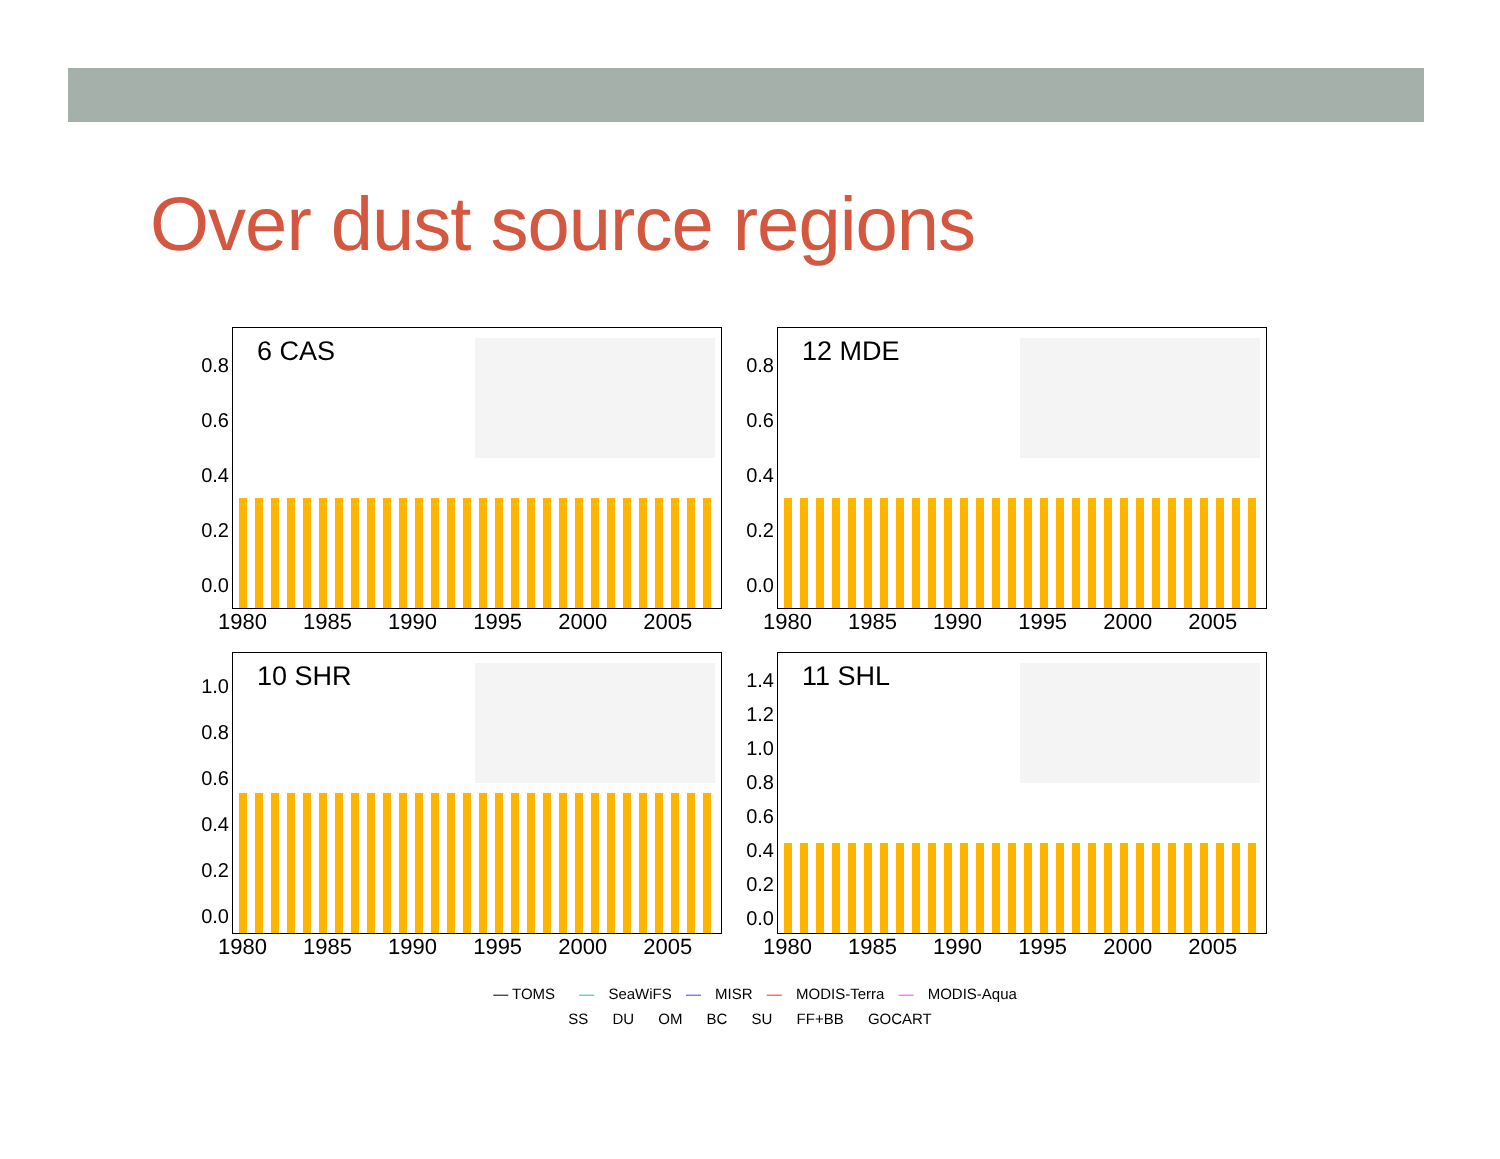Over dust source regions
0.8 0.6 0.4 0.2 0.0
6 CAS
1980 1985 1990 1995 2000 2005
0.8 0.6 0.4 0.2 0.0
12 MDE
1980 1985 1990 1995 2000 2005
1.0 0.8 0.6 0.4 0.2 0.0
10 SHR
1980 1985 1990 1995 2000 2005
1.4 1.2 1.0 0.8 0.6 0.4 0.2 0.0
11 SHL
1980 1985 1990 1995 2000 2005
— TOMS — SeaWiFS — MISR — MODIS-Terra — MODIS-Aqua
SS DU OM BC SU FF+BB GOCART